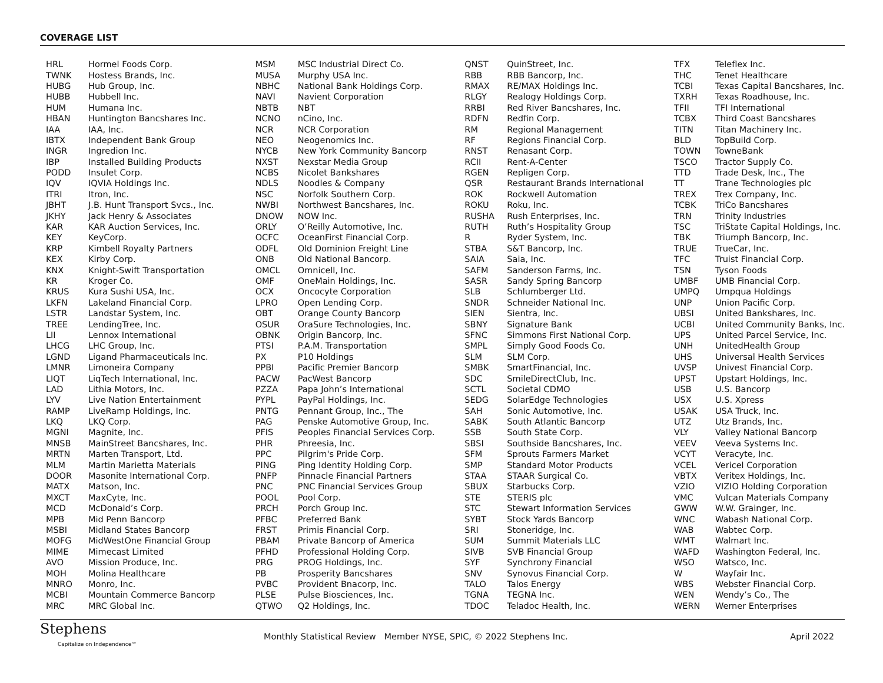COVERAGE LIST
| HRL | Hormel Foods Corp. |
| TWNK | Hostess Brands, Inc. |
| HUBG | Hub Group, Inc. |
| HUBB | Hubbell Inc. |
| HUM | Humana Inc. |
| HBAN | Huntington Bancshares Inc. |
| IAA | IAA, Inc. |
| IBTX | Independent Bank Group |
| INGR | Ingredion Inc. |
| IBP | Installed Building Products |
| PODD | Insulet Corp. |
| IQV | IQVIA Holdings Inc. |
| ITRI | Itron, Inc. |
| JBHT | J.B. Hunt Transport Svcs., Inc. |
| JKHY | Jack Henry & Associates |
| KAR | KAR Auction Services, Inc. |
| KEY | KeyCorp. |
| KRP | Kimbell Royalty Partners |
| KEX | Kirby Corp. |
| KNX | Knight-Swift Transportation |
| KR | Kroger Co. |
| KRUS | Kura Sushi USA, Inc. |
| LKFN | Lakeland Financial Corp. |
| LSTR | Landstar System, Inc. |
| TREE | LendingTree, Inc. |
| LII | Lennox International |
| LHCG | LHC Group, Inc. |
| LGND | Ligand Pharmaceuticals Inc. |
| LMNR | Limoneira Company |
| LIQT | LiqTech International, Inc. |
| LAD | Lithia Motors, Inc. |
| LYV | Live Nation Entertainment |
| RAMP | LiveRamp Holdings, Inc. |
| LKQ | LKQ Corp. |
| MGNI | Magnite, Inc. |
| MNSB | MainStreet Bancshares, Inc. |
| MRTN | Marten Transport, Ltd. |
| MLM | Martin Marietta Materials |
| DOOR | Masonite International Corp. |
| MATX | Matson, Inc. |
| MXCT | MaxCyte, Inc. |
| MCD | McDonald’s Corp. |
| MPB | Mid Penn Bancorp |
| MSBI | Midland States Bancorp |
| MOFG | MidWestOne Financial Group |
| MIME | Mimecast Limited |
| AVO | Mission Produce, Inc. |
| MOH | Molina Healthcare |
| MNRO | Monro, Inc. |
| MCBI | Mountain Commerce Bancorp |
| MRC | MRC Global Inc. |
| MSM | MSC Industrial Direct Co. |
| MUSA | Murphy USA Inc. |
| NBHC | National Bank Holdings Corp. |
| NAVI | Navient Corporation |
| NBTB | NBT |
| NCNO | nCino, Inc. |
| NCR | NCR Corporation |
| NEO | Neogenomics Inc. |
| NYCB | New York Community Bancorp |
| NXST | Nexstar Media Group |
| NCBS | Nicolet Bankshares |
| NDLS | Noodles & Company |
| NSC | Norfolk Southern Corp. |
| NWBI | Northwest Bancshares, Inc. |
| DNOW | NOW Inc. |
| ORLY | O’Reilly Automotive, Inc. |
| OCFC | OceanFirst Financial Corp. |
| ODFL | Old Dominion Freight Line |
| ONB | Old National Bancorp. |
| OMCL | Omnicell, Inc. |
| OMF | OneMain Holdings, Inc. |
| OCX | Oncocyte Corporation |
| LPRO | Open Lending Corp. |
| OBT | Orange County Bancorp |
| OSUR | OraSure Technologies, Inc. |
| OBNK | Origin Bancorp, Inc. |
| PTSI | P.A.M. Transportation |
| PX | P10 Holdings |
| PPBI | Pacific Premier Bancorp |
| PACW | PacWest Bancorp |
| PZZA | Papa John’s International |
| PYPL | PayPal Holdings, Inc. |
| PNTG | Pennant Group, Inc., The |
| PAG | Penske Automotive Group, Inc. |
| PFIS | Peoples Financial Services Corp. |
| PHR | Phreesia, Inc. |
| PPC | Pilgrim's Pride Corp. |
| PING | Ping Identity Holding Corp. |
| PNFP | Pinnacle Financial Partners |
| PNC | PNC Financial Services Group |
| POOL | Pool Corp. |
| PRCH | Porch Group Inc. |
| PFBC | Preferred Bank |
| FRST | Primis Financial Corp. |
| PBAM | Private Bancorp of America |
| PFHD | Professional Holding Corp. |
| PRG | PROG Holdings, Inc. |
| PB | Prosperity Bancshares |
| PVBC | Provident Bnacorp, Inc. |
| PLSE | Pulse Biosciences, Inc. |
| QTWO | Q2 Holdings, Inc. |
| QNST | QuinStreet, Inc. |
| RBB | RBB Bancorp, Inc. |
| RMAX | RE/MAX Holdings Inc. |
| RLGY | Realogy Holdings Corp. |
| RRBI | Red River Bancshares, Inc. |
| RDFN | Redfin Corp. |
| RM | Regional Management |
| RF | Regions Financial Corp. |
| RNST | Renasant Corp. |
| RCII | Rent-A-Center |
| RGEN | Repligen Corp. |
| QSR | Restaurant Brands International |
| ROK | Rockwell Automation |
| ROKU | Roku, Inc. |
| RUSHA | Rush Enterprises, Inc. |
| RUTH | Ruth’s Hospitality Group |
| R | Ryder System, Inc. |
| STBA | S&T Bancorp, Inc. |
| SAIA | Saia, Inc. |
| SAFM | Sanderson Farms, Inc. |
| SASR | Sandy Spring Bancorp |
| SLB | Schlumberger Ltd. |
| SNDR | Schneider National Inc. |
| SIEN | Sientra, Inc. |
| SBNY | Signature Bank |
| SFNC | Simmons First National Corp. |
| SMPL | Simply Good Foods Co. |
| SLM | SLM Corp. |
| SMBK | SmartFinancial, Inc. |
| SDC | SmileDirectClub, Inc. |
| SCTL | Societal CDMO |
| SEDG | SolarEdge Technologies |
| SAH | Sonic Automotive, Inc. |
| SABK | South Atlantic Bancorp |
| SSB | South State Corp. |
| SBSI | Southside Bancshares, Inc. |
| SFM | Sprouts Farmers Market |
| SMP | Standard Motor Products |
| STAA | STAAR Surgical Co. |
| SBUX | Starbucks Corp. |
| STE | STERIS plc |
| STC | Stewart Information Services |
| SYBT | Stock Yards Bancorp |
| SRI | Stoneridge, Inc. |
| SUM | Summit Materials LLC |
| SIVB | SVB Financial Group |
| SYF | Synchrony Financial |
| SNV | Synovus Financial Corp. |
| TALO | Talos Energy |
| TGNA | TEGNA Inc. |
| TDOC | Teladoc Health, Inc. |
| TFX | Teleflex Inc. |
| THC | Tenet Healthcare |
| TCBI | Texas Capital Bancshares, Inc. |
| TXRH | Texas Roadhouse, Inc. |
| TFII | TFI International |
| TCBX | Third Coast Bancshares |
| TITN | Titan Machinery Inc. |
| BLD | TopBuild Corp. |
| TOWN | TowneBank |
| TSCO | Tractor Supply Co. |
| TTD | Trade Desk, Inc., The |
| TT | Trane Technologies plc |
| TREX | Trex Company, Inc. |
| TCBK | TriCo Bancshares |
| TRN | Trinity Industries |
| TSC | TriState Capital Holdings, Inc. |
| TBK | Triumph Bancorp, Inc. |
| TRUE | TrueCar, Inc. |
| TFC | Truist Financial Corp. |
| TSN | Tyson Foods |
| UMBF | UMB Financial Corp. |
| UMPQ | Umpqua Holdings |
| UNP | Union Pacific Corp. |
| UBSI | United Bankshares, Inc. |
| UCBI | United Community Banks, Inc. |
| UPS | United Parcel Service, Inc. |
| UNH | UnitedHealth Group |
| UHS | Universal Health Services |
| UVSP | Univest Financial Corp. |
| UPST | Upstart Holdings, Inc. |
| USB | U.S. Bancorp |
| USX | U.S. Xpress |
| USAK | USA Truck, Inc. |
| UTZ | Utz Brands, Inc. |
| VLY | Valley National Bancorp |
| VEEV | Veeva Systems Inc. |
| VCYT | Veracyte, Inc. |
| VCEL | Vericel Corporation |
| VBTX | Veritex Holdings, Inc. |
| VZIO | VIZIO Holding Corporation |
| VMC | Vulcan Materials Company |
| GWW | W.W. Grainger, Inc. |
| WNC | Wabash National Corp. |
| WAB | Wabtec Corp. |
| WMT | Walmart Inc. |
| WAFD | Washington Federal, Inc. |
| WSO | Watsco, Inc. |
| W | Wayfair Inc. |
| WBS | Webster Financial Corp. |
| WEN | Wendy’s Co., The |
| WERN | Werner Enterprises |
Stephens
Capitalize on Independence℠
Monthly Statistical Review Member NYSE, SPIC, © 2022 Stephens Inc.
April 2022